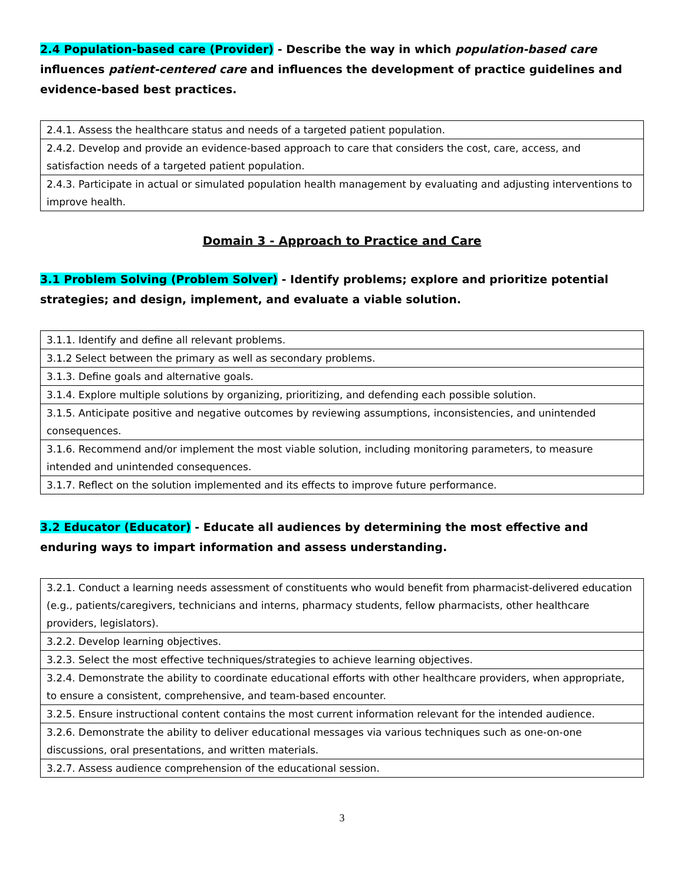2.4 Population-based care (Provider) - Describe the way in which population-based care influences patient-centered care and influences the development of practice guidelines and evidence-based best practices.
| 2.4.1. Assess the healthcare status and needs of a targeted patient population. |
| 2.4.2. Develop and provide an evidence-based approach to care that considers the cost, care, access, and satisfaction needs of a targeted patient population. |
| 2.4.3. Participate in actual or simulated population health management by evaluating and adjusting interventions to improve health. |
Domain 3 - Approach to Practice and Care
3.1 Problem Solving (Problem Solver) - Identify problems; explore and prioritize potential strategies; and design, implement, and evaluate a viable solution.
| 3.1.1. Identify and define all relevant problems. |
| 3.1.2 Select between the primary as well as secondary problems. |
| 3.1.3. Define goals and alternative goals. |
| 3.1.4. Explore multiple solutions by organizing, prioritizing, and defending each possible solution. |
| 3.1.5. Anticipate positive and negative outcomes by reviewing assumptions, inconsistencies, and unintended consequences. |
| 3.1.6. Recommend and/or implement the most viable solution, including monitoring parameters, to measure intended and unintended consequences. |
| 3.1.7. Reflect on the solution implemented and its effects to improve future performance. |
3.2 Educator (Educator) - Educate all audiences by determining the most effective and enduring ways to impart information and assess understanding.
| 3.2.1. Conduct a learning needs assessment of constituents who would benefit from pharmacist-delivered education (e.g., patients/caregivers, technicians and interns, pharmacy students, fellow pharmacists, other healthcare providers, legislators). |
| 3.2.2. Develop learning objectives. |
| 3.2.3. Select the most effective techniques/strategies to achieve learning objectives. |
| 3.2.4. Demonstrate the ability to coordinate educational efforts with other healthcare providers, when appropriate, to ensure a consistent, comprehensive, and team-based encounter. |
| 3.2.5. Ensure instructional content contains the most current information relevant for the intended audience. |
| 3.2.6. Demonstrate the ability to deliver educational messages via various techniques such as one-on-one discussions, oral presentations, and written materials. |
| 3.2.7. Assess audience comprehension of the educational session. |
3